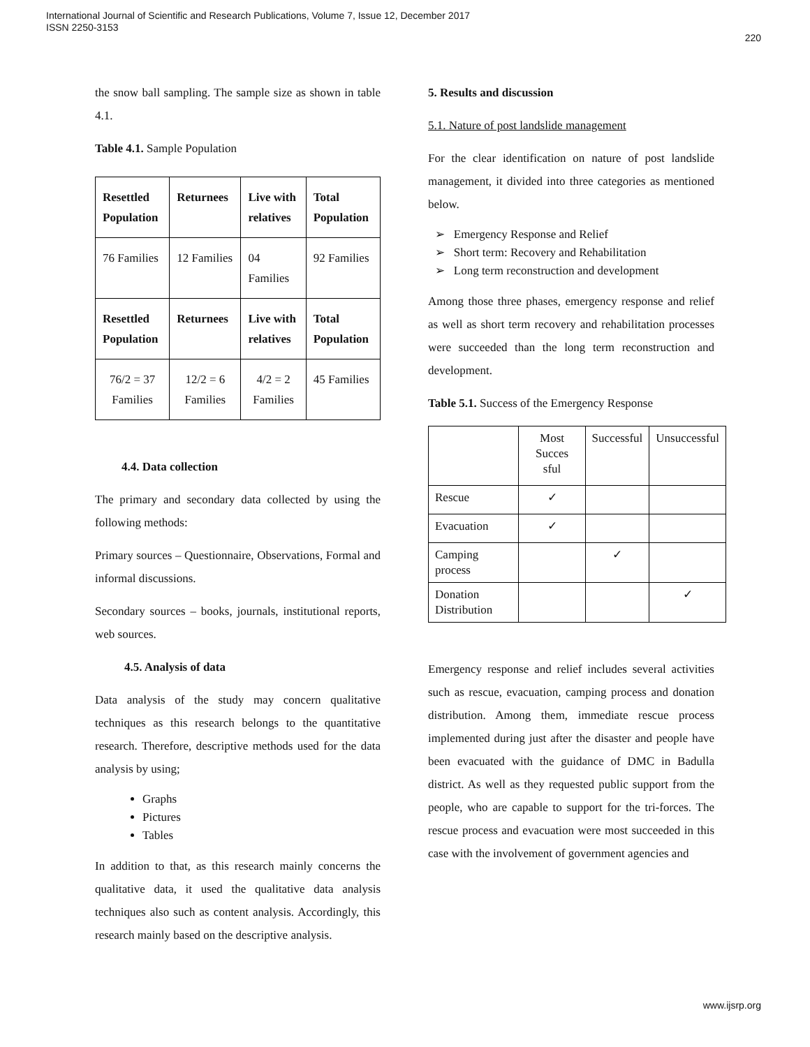International Journal of Scientific and Research Publications, Volume 7, Issue 12, December 2017
ISSN 2250-3153
220
the snow ball sampling. The sample size as shown in table 4.1.
Table 4.1. Sample Population
| Resettled Population | Returnees | Live with relatives | Total Population |
| 76 Families | 12 Families | 04 Families | 92 Families |
| Resettled Population | Returnees | Live with relatives | Total Population |
| 76/2 = 37 Families | 12/2 = 6 Families | 4/2 = 2 Families | 45 Families |
4.4. Data collection
The primary and secondary data collected by using the following methods:
Primary sources – Questionnaire, Observations, Formal and informal discussions.
Secondary sources – books, journals, institutional reports, web sources.
4.5. Analysis of data
Data analysis of the study may concern qualitative techniques as this research belongs to the quantitative research. Therefore, descriptive methods used for the data analysis by using;
Graphs
Pictures
Tables
In addition to that, as this research mainly concerns the qualitative data, it used the qualitative data analysis techniques also such as content analysis. Accordingly, this research mainly based on the descriptive analysis.
5. Results and discussion
5.1. Nature of post landslide management
For the clear identification on nature of post landslide management, it divided into three categories as mentioned below.
➢ Emergency Response and Relief
➢ Short term: Recovery and Rehabilitation
➢ Long term reconstruction and development
Among those three phases, emergency response and relief as well as short term recovery and rehabilitation processes were succeeded than the long term reconstruction and development.
Table 5.1. Success of the Emergency Response
| | Most Succes sful | Successful | Unsuccessful |
| Rescue | ✓ | | |
| Evacuation | ✓ | | |
| Camping process | | ✓ | |
| Donation Distribution | | | ✓ |
Emergency response and relief includes several activities such as rescue, evacuation, camping process and donation distribution. Among them, immediate rescue process implemented during just after the disaster and people have been evacuated with the guidance of DMC in Badulla district. As well as they requested public support from the people, who are capable to support for the tri-forces. The rescue process and evacuation were most succeeded in this case with the involvement of government agencies and
www.ijsrp.org